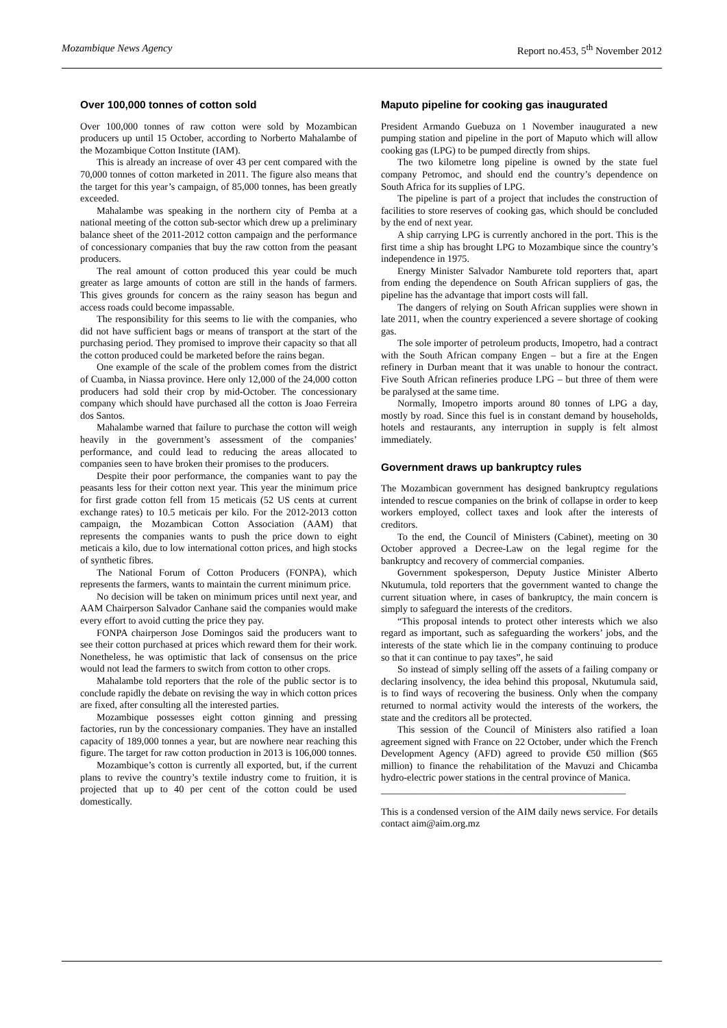Mozambique News Agency Report no.453, 5<sup>th</sup> November 2012
Over 100,000 tonnes of cotton sold
Over 100,000 tonnes of raw cotton were sold by Mozambican producers up until 15 October, according to Norberto Mahalambe of the Mozambique Cotton Institute (IAM).
This is already an increase of over 43 per cent compared with the 70,000 tonnes of cotton marketed in 2011. The figure also means that the target for this year’s campaign, of 85,000 tonnes, has been greatly exceeded.
Mahalambe was speaking in the northern city of Pemba at a national meeting of the cotton sub-sector which drew up a preliminary balance sheet of the 2011-2012 cotton campaign and the performance of concessionary companies that buy the raw cotton from the peasant producers.
The real amount of cotton produced this year could be much greater as large amounts of cotton are still in the hands of farmers. This gives grounds for concern as the rainy season has begun and access roads could become impassable.
The responsibility for this seems to lie with the companies, who did not have sufficient bags or means of transport at the start of the purchasing period. They promised to improve their capacity so that all the cotton produced could be marketed before the rains began.
One example of the scale of the problem comes from the district of Cuamba, in Niassa province. Here only 12,000 of the 24,000 cotton producers had sold their crop by mid-October. The concessionary company which should have purchased all the cotton is Joao Ferreira dos Santos.
Mahalambe warned that failure to purchase the cotton will weigh heavily in the government’s assessment of the companies’ performance, and could lead to reducing the areas allocated to companies seen to have broken their promises to the producers.
Despite their poor performance, the companies want to pay the peasants less for their cotton next year. This year the minimum price for first grade cotton fell from 15 meticais (52 US cents at current exchange rates) to 10.5 meticais per kilo. For the 2012-2013 cotton campaign, the Mozambican Cotton Association (AAM) that represents the companies wants to push the price down to eight meticais a kilo, due to low international cotton prices, and high stocks of synthetic fibres.
The National Forum of Cotton Producers (FONPA), which represents the farmers, wants to maintain the current minimum price.
No decision will be taken on minimum prices until next year, and AAM Chairperson Salvador Canhane said the companies would make every effort to avoid cutting the price they pay.
FONPA chairperson Jose Domingos said the producers want to see their cotton purchased at prices which reward them for their work. Nonetheless, he was optimistic that lack of consensus on the price would not lead the farmers to switch from cotton to other crops.
Mahalambe told reporters that the role of the public sector is to conclude rapidly the debate on revising the way in which cotton prices are fixed, after consulting all the interested parties.
Mozambique possesses eight cotton ginning and pressing factories, run by the concessionary companies. They have an installed capacity of 189,000 tonnes a year, but are nowhere near reaching this figure. The target for raw cotton production in 2013 is 106,000 tonnes.
Mozambique’s cotton is currently all exported, but, if the current plans to revive the country’s textile industry come to fruition, it is projected that up to 40 per cent of the cotton could be used domestically.
Maputo pipeline for cooking gas inaugurated
President Armando Guebuza on 1 November inaugurated a new pumping station and pipeline in the port of Maputo which will allow cooking gas (LPG) to be pumped directly from ships.
The two kilometre long pipeline is owned by the state fuel company Petromoc, and should end the country’s dependence on South Africa for its supplies of LPG.
The pipeline is part of a project that includes the construction of facilities to store reserves of cooking gas, which should be concluded by the end of next year.
A ship carrying LPG is currently anchored in the port. This is the first time a ship has brought LPG to Mozambique since the country’s independence in 1975.
Energy Minister Salvador Namburete told reporters that, apart from ending the dependence on South African suppliers of gas, the pipeline has the advantage that import costs will fall.
The dangers of relying on South African supplies were shown in late 2011, when the country experienced a severe shortage of cooking gas.
The sole importer of petroleum products, Imopetro, had a contract with the South African company Engen – but a fire at the Engen refinery in Durban meant that it was unable to honour the contract. Five South African refineries produce LPG – but three of them were be paralysed at the same time.
Normally, Imopetro imports around 80 tonnes of LPG a day, mostly by road. Since this fuel is in constant demand by households, hotels and restaurants, any interruption in supply is felt almost immediately.
Government draws up bankruptcy rules
The Mozambican government has designed bankruptcy regulations intended to rescue companies on the brink of collapse in order to keep workers employed, collect taxes and look after the interests of creditors.
To the end, the Council of Ministers (Cabinet), meeting on 30 October approved a Decree-Law on the legal regime for the bankruptcy and recovery of commercial companies.
Government spokesperson, Deputy Justice Minister Alberto Nkutumula, told reporters that the government wanted to change the current situation where, in cases of bankruptcy, the main concern is simply to safeguard the interests of the creditors.
“This proposal intends to protect other interests which we also regard as important, such as safeguarding the workers’ jobs, and the interests of the state which lie in the company continuing to produce so that it can continue to pay taxes”, he said
So instead of simply selling off the assets of a failing company or declaring insolvency, the idea behind this proposal, Nkutumula said, is to find ways of recovering the business. Only when the company returned to normal activity would the interests of the workers, the state and the creditors all be protected.
This session of the Council of Ministers also ratified a loan agreement signed with France on 22 October, under which the French Development Agency (AFD) agreed to provide €50 million ($65 million) to finance the rehabilitation of the Mavuzi and Chicamba hydro-electric power stations in the central province of Manica.
__________________________________________________
This is a condensed version of the AIM daily news service. For details contact aim@aim.org.mz